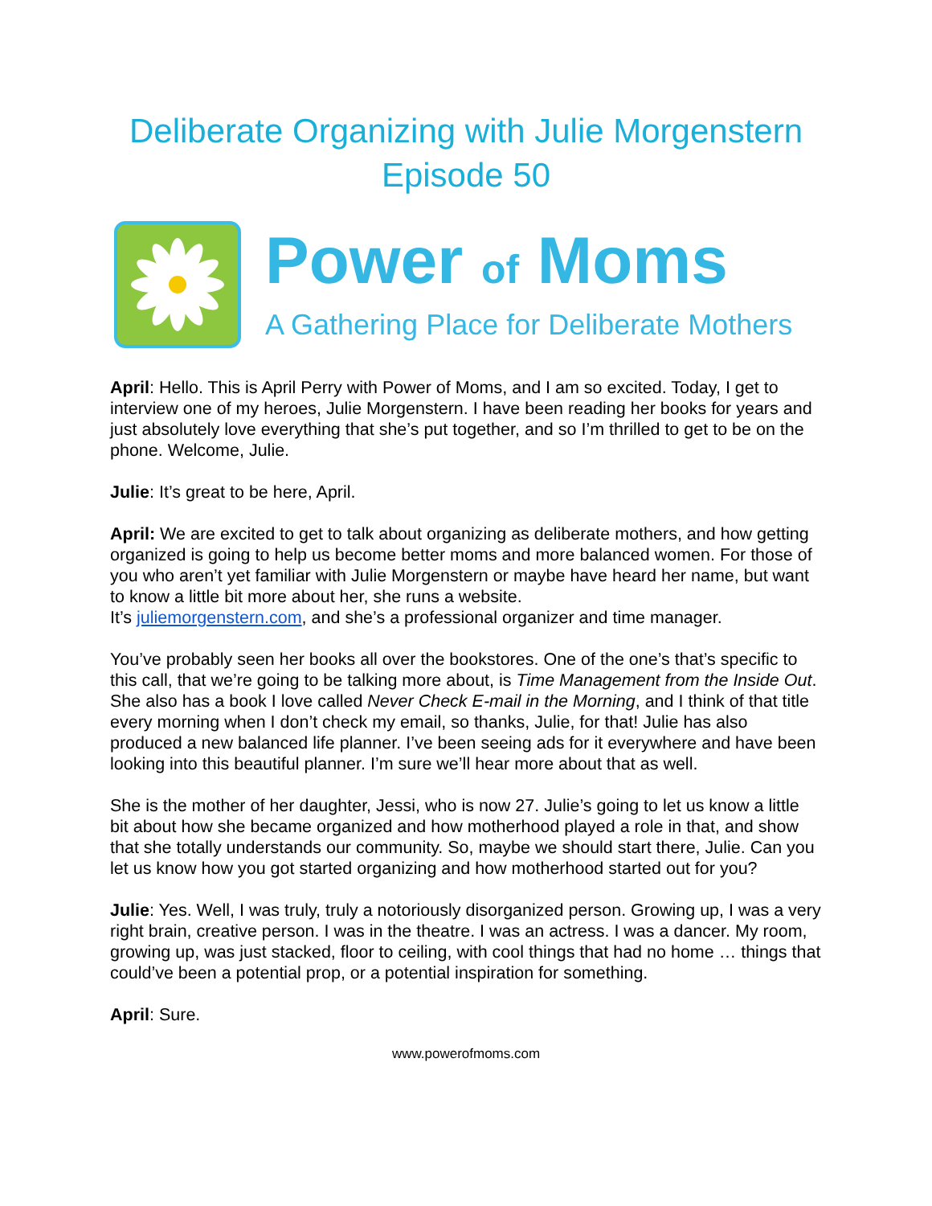Deliberate Organizing with Julie Morgenstern
Episode 50
Power of Moms
A Gathering Place for Deliberate Mothers
April: Hello. This is April Perry with Power of Moms, and I am so excited. Today, I get to interview one of my heroes, Julie Morgenstern. I have been reading her books for years and just absolutely love everything that she’s put together, and so I’m thrilled to get to be on the phone. Welcome, Julie.
Julie: It’s great to be here, April.
April: We are excited to get to talk about organizing as deliberate mothers, and how getting organized is going to help us become better moms and more balanced women. For those of you who aren’t yet familiar with Julie Morgenstern or maybe have heard her name, but want to know a little bit more about her, she runs a website.
It’s juliemorgenstern.com, and she’s a professional organizer and time manager.
You’ve probably seen her books all over the bookstores. One of the one’s that’s specific to this call, that we’re going to be talking more about, is Time Management from the Inside Out. She also has a book I love called Never Check E-mail in the Morning, and I think of that title every morning when I don’t check my email, so thanks, Julie, for that! Julie has also produced a new balanced life planner. I’ve been seeing ads for it everywhere and have been looking into this beautiful planner. I’m sure we’ll hear more about that as well.
She is the mother of her daughter, Jessi, who is now 27. Julie’s going to let us know a little bit about how she became organized and how motherhood played a role in that, and show that she totally understands our community. So, maybe we should start there, Julie. Can you let us know how you got started organizing and how motherhood started out for you?
Julie: Yes. Well, I was truly, truly a notoriously disorganized person. Growing up, I was a very right brain, creative person. I was in the theatre. I was an actress. I was a dancer. My room, growing up, was just stacked, floor to ceiling, with cool things that had no home … things that could’ve been a potential prop, or a potential inspiration for something.
April: Sure.
www.powerofmoms.com